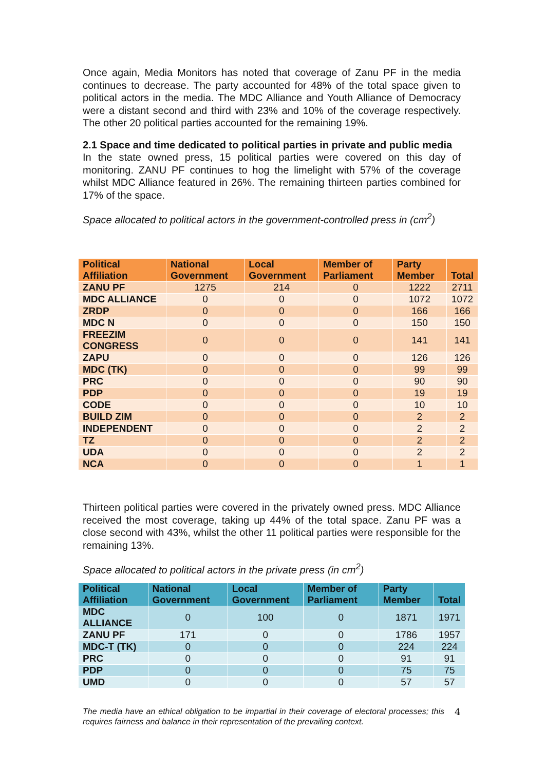Once again, Media Monitors has noted that coverage of Zanu PF in the media continues to decrease. The party accounted for 48% of the total space given to political actors in the media. The MDC Alliance and Youth Alliance of Democracy were a distant second and third with 23% and 10% of the coverage respectively. The other 20 political parties accounted for the remaining 19%.
2.1 Space and time dedicated to political parties in private and public media
In the state owned press, 15 political parties were covered on this day of monitoring. ZANU PF continues to hog the limelight with 57% of the coverage whilst MDC Alliance featured in 26%. The remaining thirteen parties combined for 17% of the space.
Space allocated to political actors in the government-controlled press in (cm<sup>2</sup>)
| Political Affiliation | National Government | Local Government | Member of Parliament | Party Member | Total |
| --- | --- | --- | --- | --- | --- |
| ZANU PF | 1275 | 214 | 0 | 1222 | 2711 |
| MDC ALLIANCE | 0 | 0 | 0 | 1072 | 1072 |
| ZRDP | 0 | 0 | 0 | 166 | 166 |
| MDC N | 0 | 0 | 0 | 150 | 150 |
| FREEZIM CONGRESS | 0 | 0 | 0 | 141 | 141 |
| ZAPU | 0 | 0 | 0 | 126 | 126 |
| MDC (TK) | 0 | 0 | 0 | 99 | 99 |
| PRC | 0 | 0 | 0 | 90 | 90 |
| PDP | 0 | 0 | 0 | 19 | 19 |
| CODE | 0 | 0 | 0 | 10 | 10 |
| BUILD ZIM | 0 | 0 | 0 | 2 | 2 |
| INDEPENDENT | 0 | 0 | 0 | 2 | 2 |
| TZ | 0 | 0 | 0 | 2 | 2 |
| UDA | 0 | 0 | 0 | 2 | 2 |
| NCA | 0 | 0 | 0 | 1 | 1 |
Thirteen political parties were covered in the privately owned press. MDC Alliance received the most coverage, taking up 44% of the total space. Zanu PF was a close second with 43%, whilst the other 11 political parties were responsible for the remaining 13%.
Space allocated to political actors in the private press (in cm<sup>2</sup>)
| Political Affiliation | National Government | Local Government | Member of Parliament | Party Member | Total |
| --- | --- | --- | --- | --- | --- |
| MDC ALLIANCE | 0 | 100 | 0 | 1871 | 1971 |
| ZANU PF | 171 | 0 | 0 | 1786 | 1957 |
| MDC-T (TK) | 0 | 0 | 0 | 224 | 224 |
| PRC | 0 | 0 | 0 | 91 | 91 |
| PDP | 0 | 0 | 0 | 75 | 75 |
| UMD | 0 | 0 | 0 | 57 | 57 |
The media have an ethical obligation to be impartial in their coverage of electoral processes; this requires fairness and balance in their representation of the prevailing context.
4